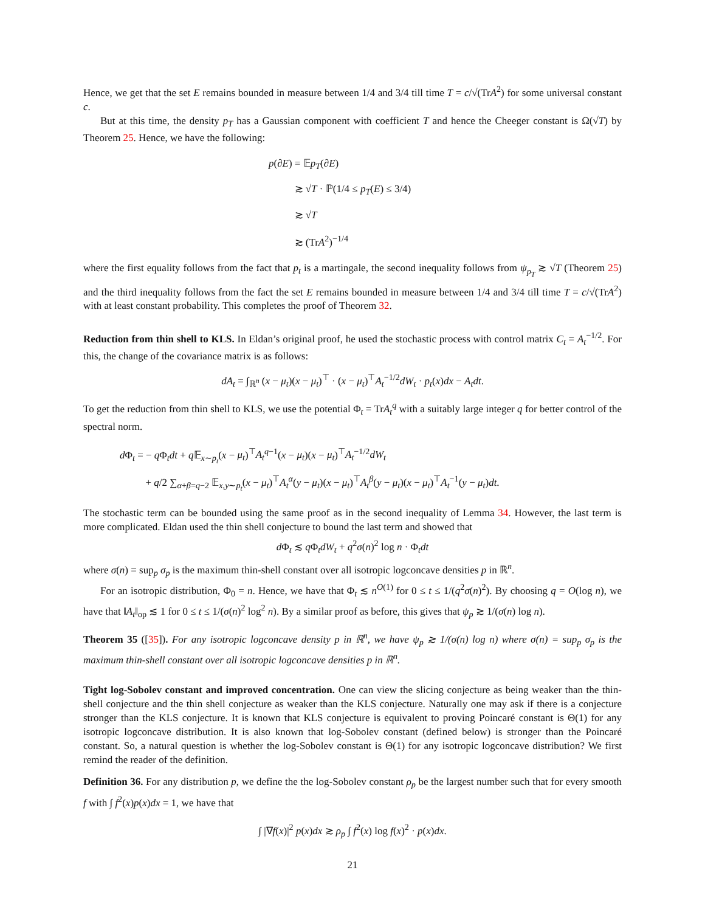Hence, we get that the set E remains bounded in measure between 1/4 and 3/4 till time T = c/√(TrA<sup>2</sup>) for some universal constant c.
But at this time, the density p<sub>T</sub> has a Gaussian component with coefficient T and hence the Cheeger constant is Ω(√T) by Theorem 25. Hence, we have the following:
p(∂E) = 𝔼p<sub>T</sub>(∂E)
≳ √T · ℙ(1/4 ≤ p<sub>T</sub>(E) ≤ 3/4)
≳ √T
≳ (TrA<sup>2</sup>)<sup>−1/4</sup>
where the first equality follows from the fact that p<sub>t</sub> is a martingale, the second inequality follows from ψ<sub>p<sub>T</sub></sub> ≳ √T (Theorem 25) and the third inequality follows from the fact the set E remains bounded in measure between 1/4 and 3/4 till time T = c/√(TrA<sup>2</sup>) with at least constant probability. This completes the proof of Theorem 32.
Reduction from thin shell to KLS. In Eldan’s original proof, he used the stochastic process with control matrix C<sub>t</sub> = A<sub>t</sub><sup>−1/2</sup>. For this, the change of the covariance matrix is as follows:
dA<sub>t</sub> = ∫<sub>ℝ<sup>n</sup></sub> (x − μ<sub>t</sub>)(x − μ<sub>t</sub>)<sup>⊤</sup> · (x − μ<sub>t</sub>)<sup>⊤</sup>A<sub>t</sub><sup>−1/2</sup>dW<sub>t</sub> · p<sub>t</sub>(x)dx − A<sub>t</sub>dt.
To get the reduction from thin shell to KLS, we use the potential Φ<sub>t</sub> = TrA<sub>t</sub><sup>q</sup> with a suitably large integer q for better control of the spectral norm.
d Φ<sub>t</sub> = − q Φ<sub>t</sub>dt + q 𝔼<sub>x∼p<sub>t</sub></sub>(x − μ<sub>t</sub>)<sup>⊤</sup>A<sub>t</sub><sup>q−1</sup>(x − μ<sub>t</sub>)(x − μ<sub>t</sub>)<sup>⊤</sup>A<sub>t</sub><sup>−1/2</sup>dW<sub>t</sub>
+ q/2 ∑<sub>α+β=q−2</sub> 𝔼<sub>x,y∼p<sub>t</sub></sub>(x − μ<sub>t</sub>)<sup>⊤</sup>A<sub>t</sub><sup>α</sup>(y − μ<sub>t</sub>)(x − μ<sub>t</sub>)<sup>⊤</sup>A<sub>t</sub><sup>β</sup>(y − μ<sub>t</sub>)(x − μ<sub>t</sub>)<sup>⊤</sup>A<sub>t</sub><sup>−1</sup>(y − μ<sub>t</sub>)dt.
The stochastic term can be bounded using the same proof as in the second inequality of Lemma 34. However, the last term is more complicated. Eldan used the thin shell conjecture to bound the last term and showed that
d Φ<sub>t</sub> ≲ q Φ<sub>t</sub>dW<sub>t</sub> + q<sup>2</sup>σ(n)<sup>2</sup> log n · Φ<sub>t</sub>dt
where σ(n) = sup<sub>p</sub> σ<sub>p</sub> is the maximum thin-shell constant over all isotropic logconcave densities p in ℝ<sup>n</sup>.
For an isotropic distribution, Φ<sub>0</sub> = n. Hence, we have that Φ<sub>t</sub> ≲ n<sup>O(1)</sup> for 0 ≤ t ≤ 1/(q<sup>2</sup>σ(n)<sup>2</sup>). By choosing q = O(log n), we have that ‖A<sub>t</sub>‖<sub>op</sub> ≲ 1 for 0 ≤ t ≤ 1/(σ(n)<sup>2</sup> log<sup>2</sup> n). By a similar proof as before, this gives that ψ<sub>p</sub> ≳ 1/(σ(n) log n).
Theorem 35 ([35]). For any isotropic logconcave density p in ℝ<sup>n</sup>, we have ψ<sub>p</sub> ≳ 1/(σ(n) log n) where σ(n) = sup<sub>p</sub> σ<sub>p</sub> is the maximum thin-shell constant over all isotropic logconcave densities p in ℝ<sup>n</sup>.
Tight log-Sobolev constant and improved concentration. One can view the slicing conjecture as being weaker than the thin-shell conjecture and the thin shell conjecture as weaker than the KLS conjecture. Naturally one may ask if there is a conjecture stronger than the KLS conjecture. It is known that KLS conjecture is equivalent to proving Poincaré constant is Θ(1) for any isotropic logconcave distribution. It is also known that log-Sobolev constant (defined below) is stronger than the Poincaré constant. So, a natural question is whether the log-Sobolev constant is Θ(1) for any isotropic logconcave distribution? We first remind the reader of the definition.
Definition 36. For any distribution p, we define the the log-Sobolev constant ρ<sub>p</sub> be the largest number such that for every smooth f with ∫ f<sup>2</sup>(x)p(x)dx = 1, we have that
∫ |∇f(x)|<sup>2</sup> p(x)dx ≳ ρ<sub>p</sub> ∫ f<sup>2</sup>(x) log f(x)<sup>2</sup> · p(x)dx.
21